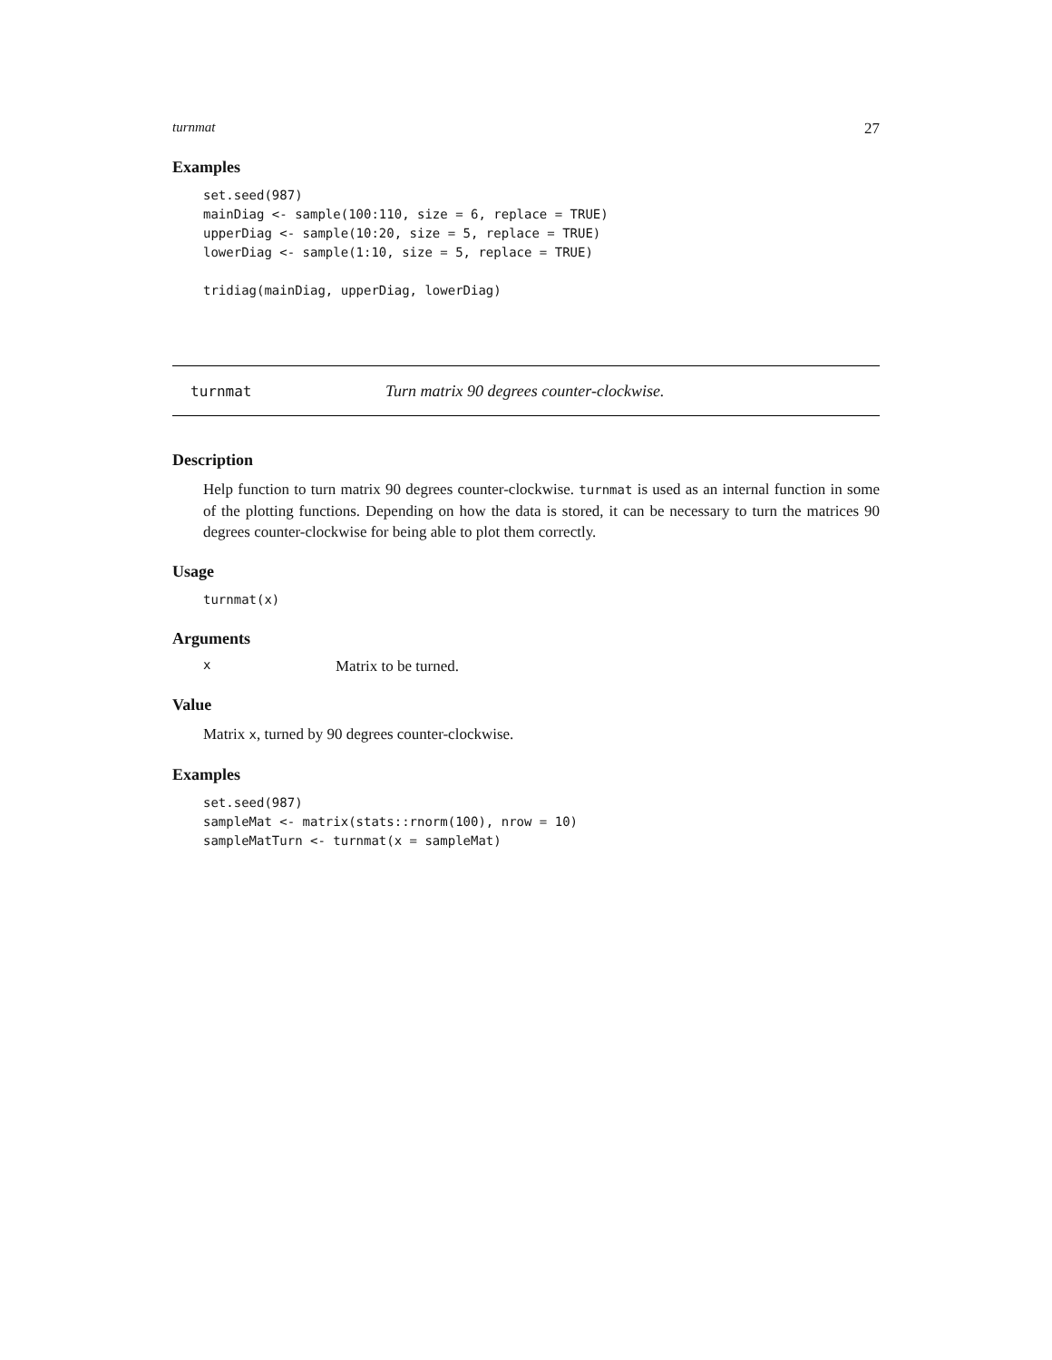turnmat 27
Examples
set.seed(987)
mainDiag <- sample(100:110, size = 6, replace = TRUE)
upperDiag <- sample(10:20, size = 5, replace = TRUE)
lowerDiag <- sample(1:10, size = 5, replace = TRUE)

tridiag(mainDiag, upperDiag, lowerDiag)
turnmat Turn matrix 90 degrees counter-clockwise.
Description
Help function to turn matrix 90 degrees counter-clockwise. turnmat is used as an internal function in some of the plotting functions. Depending on how the data is stored, it can be necessary to turn the matrices 90 degrees counter-clockwise for being able to plot them correctly.
Usage
turnmat(x)
Arguments
x Matrix to be turned.
Value
Matrix x, turned by 90 degrees counter-clockwise.
Examples
set.seed(987)
sampleMat <- matrix(stats::rnorm(100), nrow = 10)
sampleMatTurn <- turnmat(x = sampleMat)